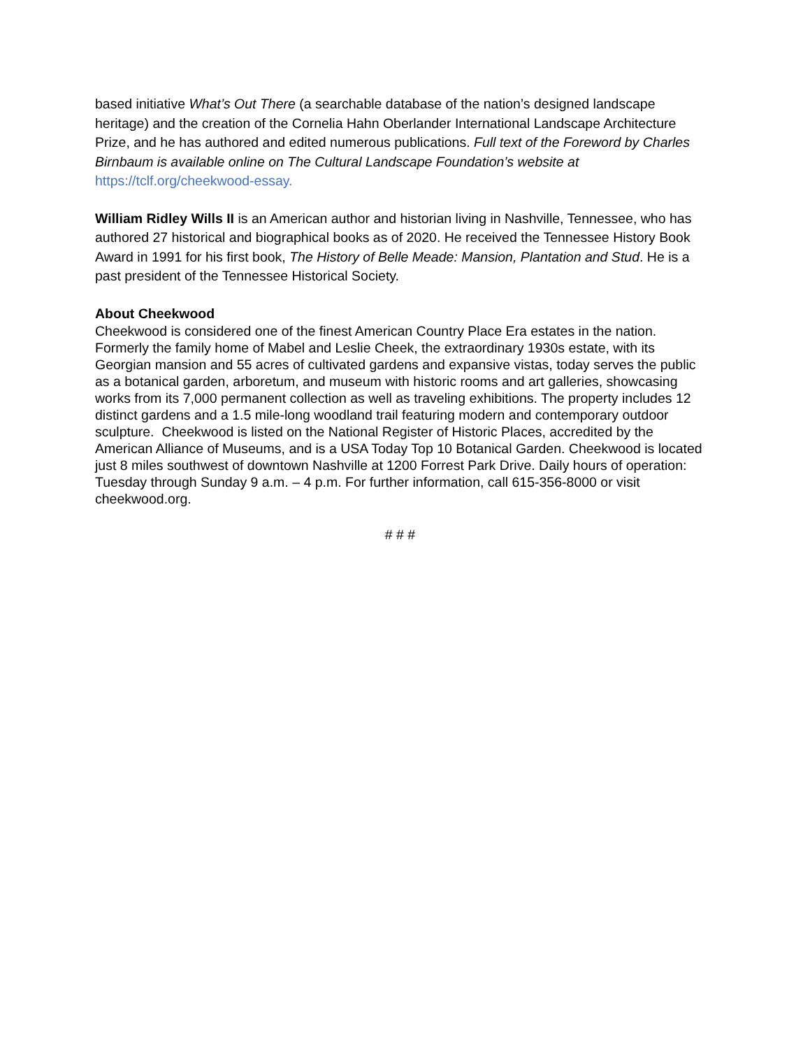based initiative What’s Out There (a searchable database of the nation’s designed landscape heritage) and the creation of the Cornelia Hahn Oberlander International Landscape Architecture Prize, and he has authored and edited numerous publications. Full text of the Foreword by Charles Birnbaum is available online on The Cultural Landscape Foundation’s website at https://tclf.org/cheekwood-essay.
William Ridley Wills II is an American author and historian living in Nashville, Tennessee, who has authored 27 historical and biographical books as of 2020. He received the Tennessee History Book Award in 1991 for his first book, The History of Belle Meade: Mansion, Plantation and Stud. He is a past president of the Tennessee Historical Society.
About Cheekwood
Cheekwood is considered one of the finest American Country Place Era estates in the nation. Formerly the family home of Mabel and Leslie Cheek, the extraordinary 1930s estate, with its Georgian mansion and 55 acres of cultivated gardens and expansive vistas, today serves the public as a botanical garden, arboretum, and museum with historic rooms and art galleries, showcasing works from its 7,000 permanent collection as well as traveling exhibitions. The property includes 12 distinct gardens and a 1.5 mile-long woodland trail featuring modern and contemporary outdoor sculpture. Cheekwood is listed on the National Register of Historic Places, accredited by the American Alliance of Museums, and is a USA Today Top 10 Botanical Garden. Cheekwood is located just 8 miles southwest of downtown Nashville at 1200 Forrest Park Drive. Daily hours of operation: Tuesday through Sunday 9 a.m. – 4 p.m. For further information, call 615-356-8000 or visit cheekwood.org.
# # #